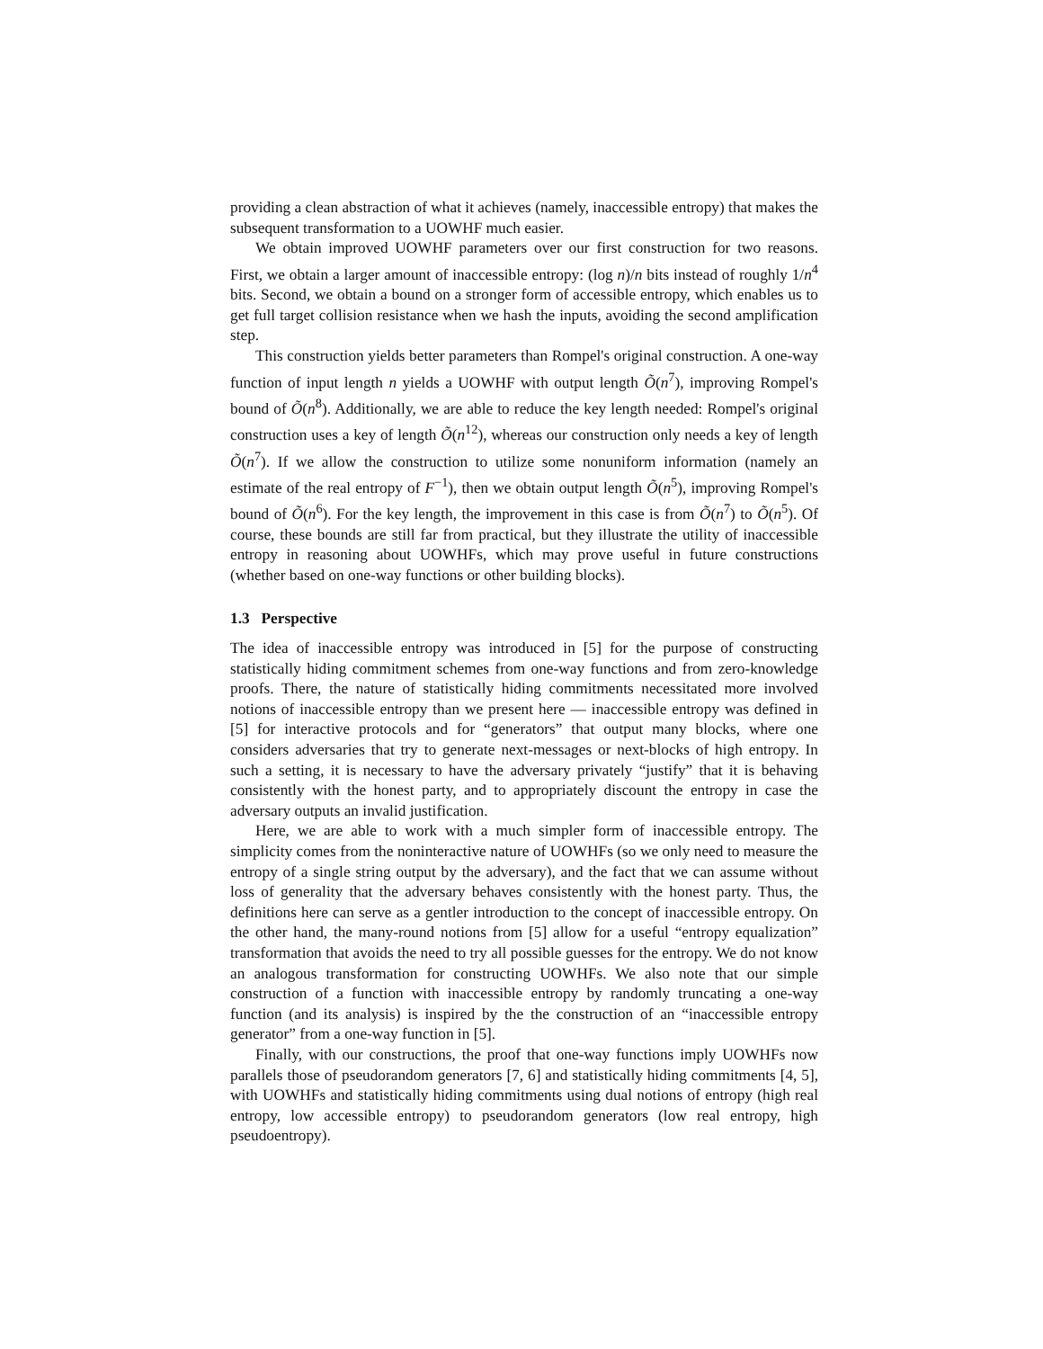providing a clean abstraction of what it achieves (namely, inaccessible entropy) that makes the subsequent transformation to a UOWHF much easier.
We obtain improved UOWHF parameters over our first construction for two reasons. First, we obtain a larger amount of inaccessible entropy: (log n)/n bits instead of roughly 1/n<sup>4</sup> bits. Second, we obtain a bound on a stronger form of accessible entropy, which enables us to get full target collision resistance when we hash the inputs, avoiding the second amplification step.
This construction yields better parameters than Rompel's original construction. A one-way function of input length n yields a UOWHF with output length Õ(n<sup>7</sup>), improving Rompel's bound of Õ(n<sup>8</sup>). Additionally, we are able to reduce the key length needed: Rompel's original construction uses a key of length Õ(n<sup>12</sup>), whereas our construction only needs a key of length Õ(n<sup>7</sup>). If we allow the construction to utilize some nonuniform information (namely an estimate of the real entropy of F<sup>−1</sup>), then we obtain output length Õ(n<sup>5</sup>), improving Rompel's bound of Õ(n<sup>6</sup>). For the key length, the improvement in this case is from Õ(n<sup>7</sup>) to Õ(n<sup>5</sup>). Of course, these bounds are still far from practical, but they illustrate the utility of inaccessible entropy in reasoning about UOWHFs, which may prove useful in future constructions (whether based on one-way functions or other building blocks).
1.3 Perspective
The idea of inaccessible entropy was introduced in [5] for the purpose of constructing statistically hiding commitment schemes from one-way functions and from zero-knowledge proofs. There, the nature of statistically hiding commitments necessitated more involved notions of inaccessible entropy than we present here — inaccessible entropy was defined in [5] for interactive protocols and for “generators” that output many blocks, where one considers adversaries that try to generate next-messages or next-blocks of high entropy. In such a setting, it is necessary to have the adversary privately “justify” that it is behaving consistently with the honest party, and to appropriately discount the entropy in case the adversary outputs an invalid justification.
Here, we are able to work with a much simpler form of inaccessible entropy. The simplicity comes from the noninteractive nature of UOWHFs (so we only need to measure the entropy of a single string output by the adversary), and the fact that we can assume without loss of generality that the adversary behaves consistently with the honest party. Thus, the definitions here can serve as a gentler introduction to the concept of inaccessible entropy. On the other hand, the many-round notions from [5] allow for a useful “entropy equalization” transformation that avoids the need to try all possible guesses for the entropy. We do not know an analogous transformation for constructing UOWHFs. We also note that our simple construction of a function with inaccessible entropy by randomly truncating a one-way function (and its analysis) is inspired by the the construction of an “inaccessible entropy generator” from a one-way function in [5].
Finally, with our constructions, the proof that one-way functions imply UOWHFs now parallels those of pseudorandom generators [7, 6] and statistically hiding commitments [4, 5], with UOWHFs and statistically hiding commitments using dual notions of entropy (high real entropy, low accessible entropy) to pseudorandom generators (low real entropy, high pseudoentropy).